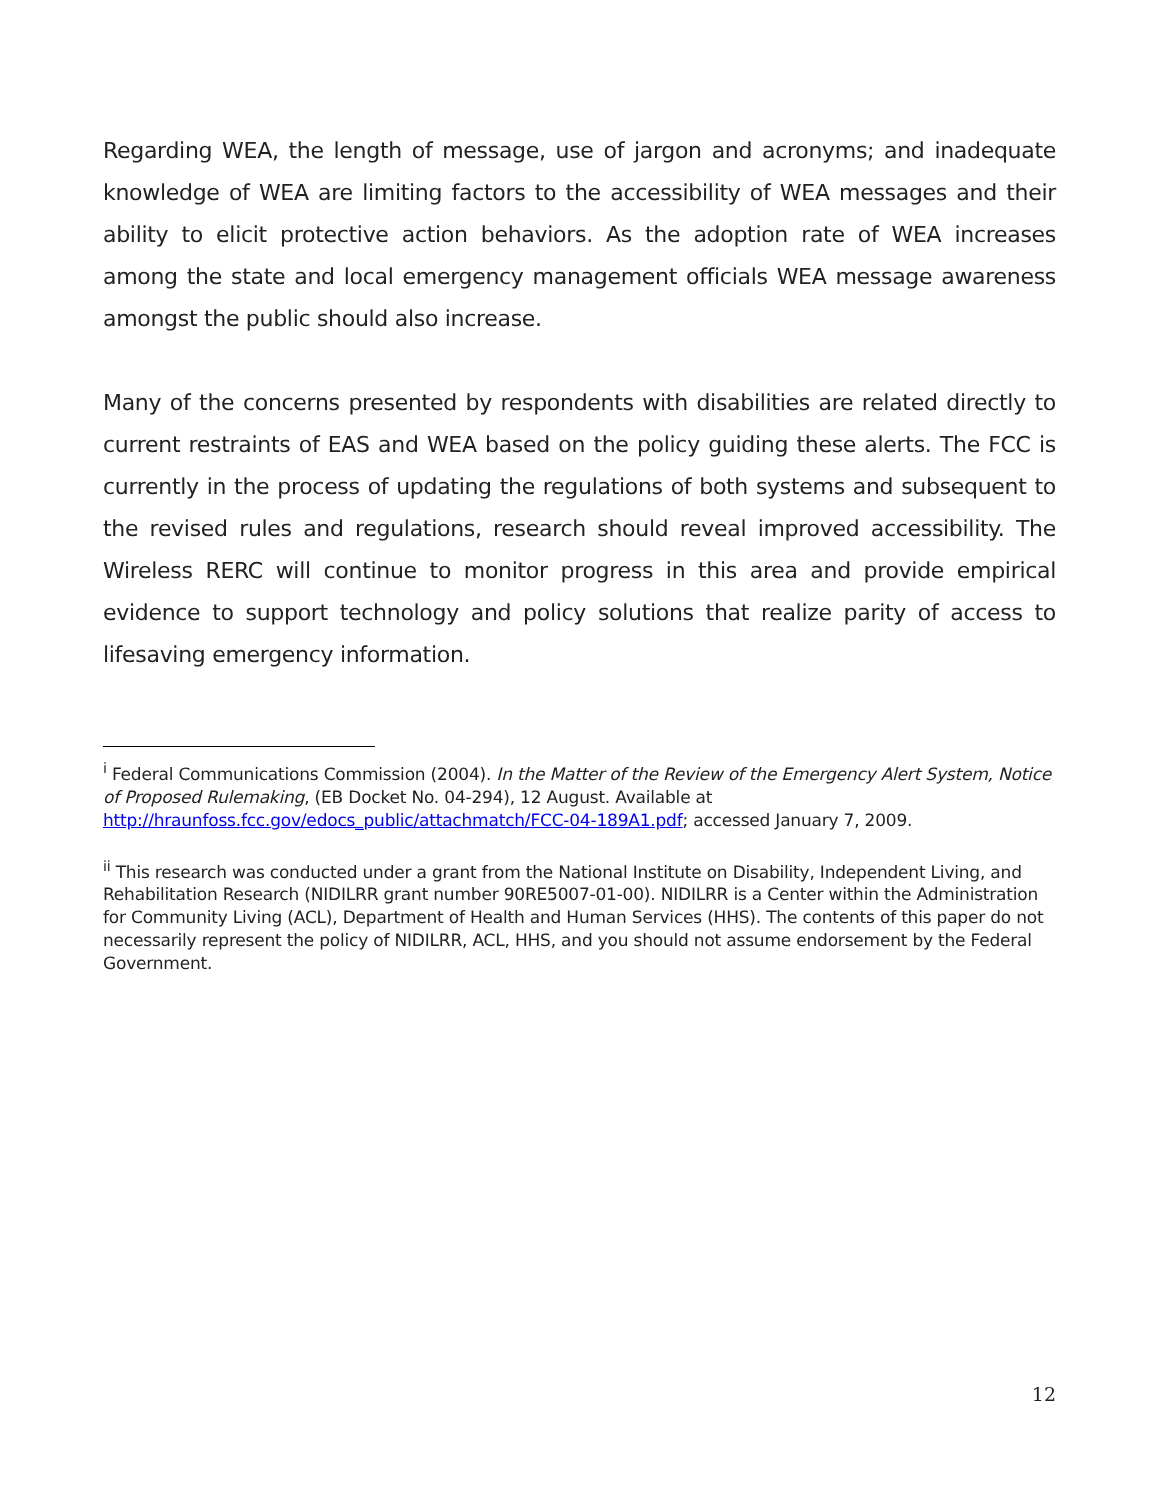Regarding WEA, the length of message, use of jargon and acronyms; and inadequate knowledge of WEA are limiting factors to the accessibility of WEA messages and their ability to elicit protective action behaviors. As the adoption rate of WEA increases among the state and local emergency management officials WEA message awareness amongst the public should also increase.
Many of the concerns presented by respondents with disabilities are related directly to current restraints of EAS and WEA based on the policy guiding these alerts. The FCC is currently in the process of updating the regulations of both systems and subsequent to the revised rules and regulations, research should reveal improved accessibility. The Wireless RERC will continue to monitor progress in this area and provide empirical evidence to support technology and policy solutions that realize parity of access to lifesaving emergency information.
<sup>i</sup> Federal Communications Commission (2004). In the Matter of the Review of the Emergency Alert System, Notice of Proposed Rulemaking, (EB Docket No. 04-294), 12 August. Available at http://hraunfoss.fcc.gov/edocs_public/attachmatch/FCC-04-189A1.pdf; accessed January 7, 2009.
<sup>ii</sup> This research was conducted under a grant from the National Institute on Disability, Independent Living, and Rehabilitation Research (NIDILRR grant number 90RE5007-01-00). NIDILRR is a Center within the Administration for Community Living (ACL), Department of Health and Human Services (HHS). The contents of this paper do not necessarily represent the policy of NIDILRR, ACL, HHS, and you should not assume endorsement by the Federal Government.
12